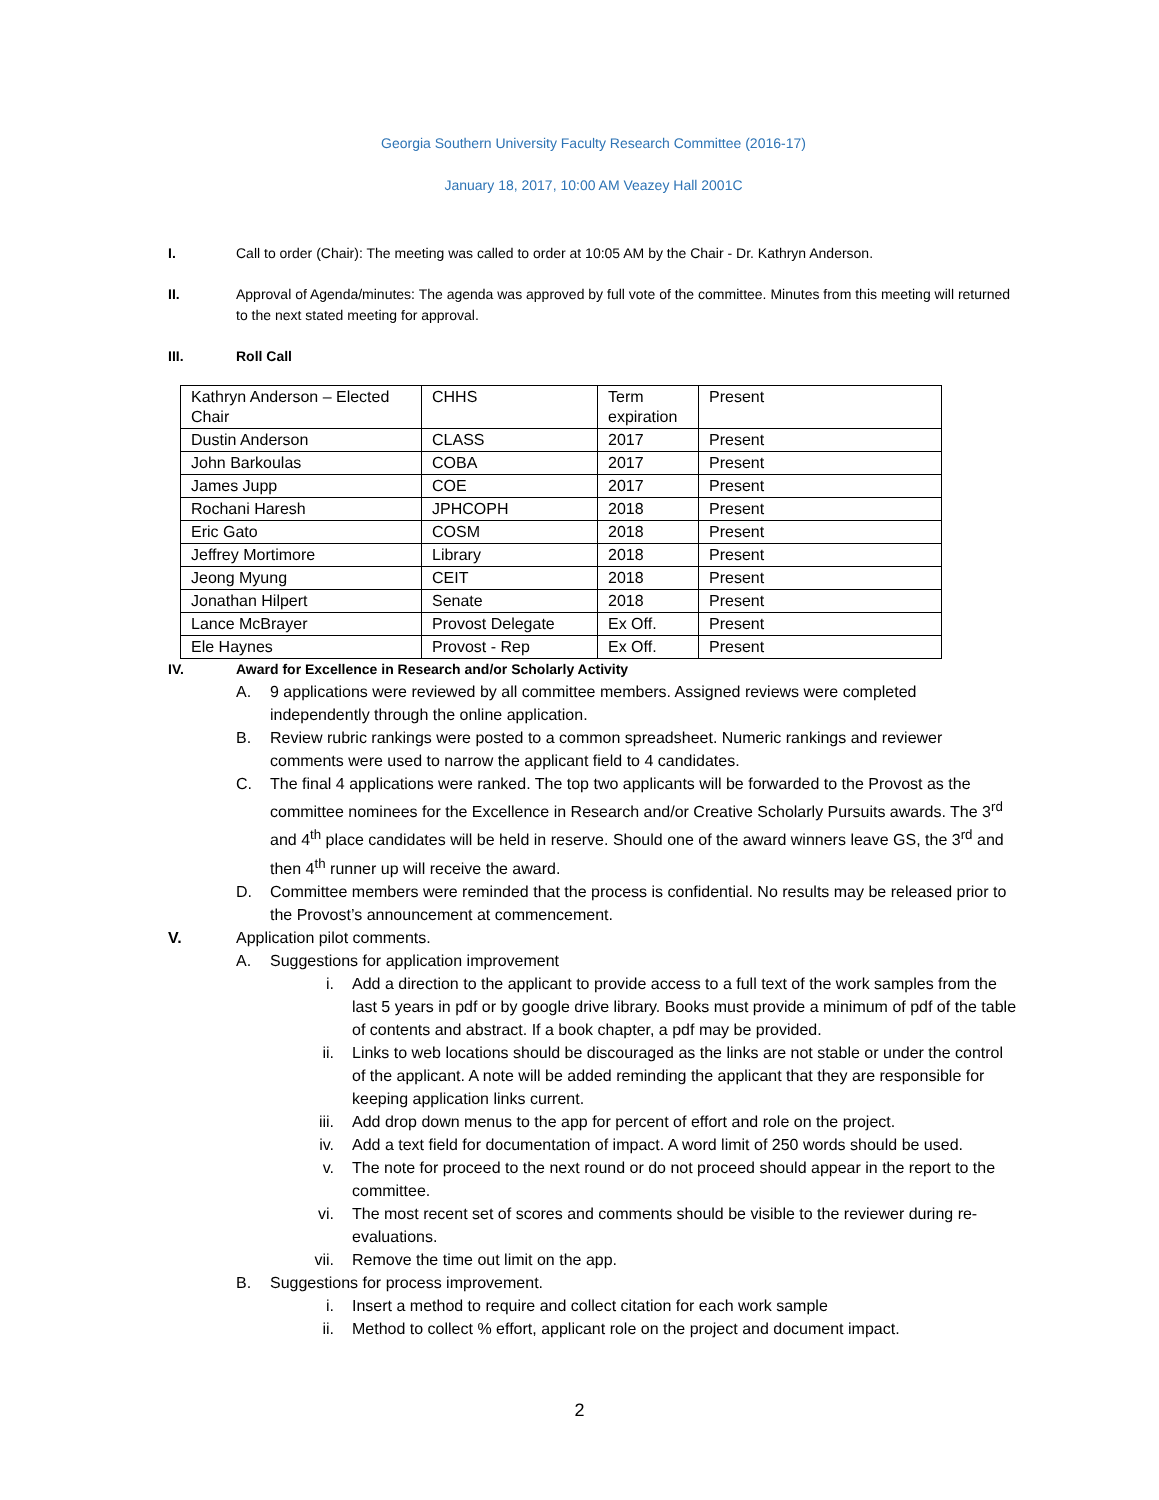Georgia Southern University Faculty Research Committee (2016-17)
January 18, 2017, 10:00 AM Veazey Hall 2001C
I. Call to order (Chair): The meeting was called to order at 10:05 AM by the Chair - Dr. Kathryn Anderson.
II. Approval of Agenda/minutes: The agenda was approved by full vote of the committee. Minutes from this meeting will returned to the next stated meeting for approval.
III. Roll Call
| Kathryn Anderson – Elected Chair | CHHS | Term expiration | Present |
| Dustin Anderson | CLASS | 2017 | Present |
| John Barkoulas | COBA | 2017 | Present |
| James Jupp | COE | 2017 | Present |
| Rochani Haresh | JPHCOPH | 2018 | Present |
| Eric Gato | COSM | 2018 | Present |
| Jeffrey Mortimore | Library | 2018 | Present |
| Jeong Myung | CEIT | 2018 | Present |
| Jonathan Hilpert | Senate | 2018 | Present |
| Lance McBrayer | Provost Delegate | Ex Off. | Present |
| Ele Haynes | Provost - Rep | Ex Off. | Present |
IV. Award for Excellence in Research and/or Scholarly Activity
A. 9 applications were reviewed by all committee members. Assigned reviews were completed independently through the online application.
B. Review rubric rankings were posted to a common spreadsheet. Numeric rankings and reviewer comments were used to narrow the applicant field to 4 candidates.
C. The final 4 applications were ranked. The top two applicants will be forwarded to the Provost as the committee nominees for the Excellence in Research and/or Creative Scholarly Pursuits awards. The 3<sup>rd</sup> and 4<sup>th</sup> place candidates will be held in reserve. Should one of the award winners leave GS, the 3<sup>rd</sup> and then 4<sup>th</sup> runner up will receive the award.
D. Committee members were reminded that the process is confidential. No results may be released prior to the Provost’s announcement at commencement.
V. Application pilot comments.
A. Suggestions for application improvement
i. Add a direction to the applicant to provide access to a full text of the work samples from the last 5 years in pdf or by google drive library. Books must provide a minimum of pdf of the table of contents and abstract. If a book chapter, a pdf may be provided.
ii. Links to web locations should be discouraged as the links are not stable or under the control of the applicant. A note will be added reminding the applicant that they are responsible for keeping application links current.
iii. Add drop down menus to the app for percent of effort and role on the project.
iv. Add a text field for documentation of impact. A word limit of 250 words should be used.
v. The note for proceed to the next round or do not proceed should appear in the report to the committee.
vi. The most recent set of scores and comments should be visible to the reviewer during re-evaluations.
vii. Remove the time out limit on the app.
B. Suggestions for process improvement.
i. Insert a method to require and collect citation for each work sample
ii. Method to collect % effort, applicant role on the project and document impact.
2